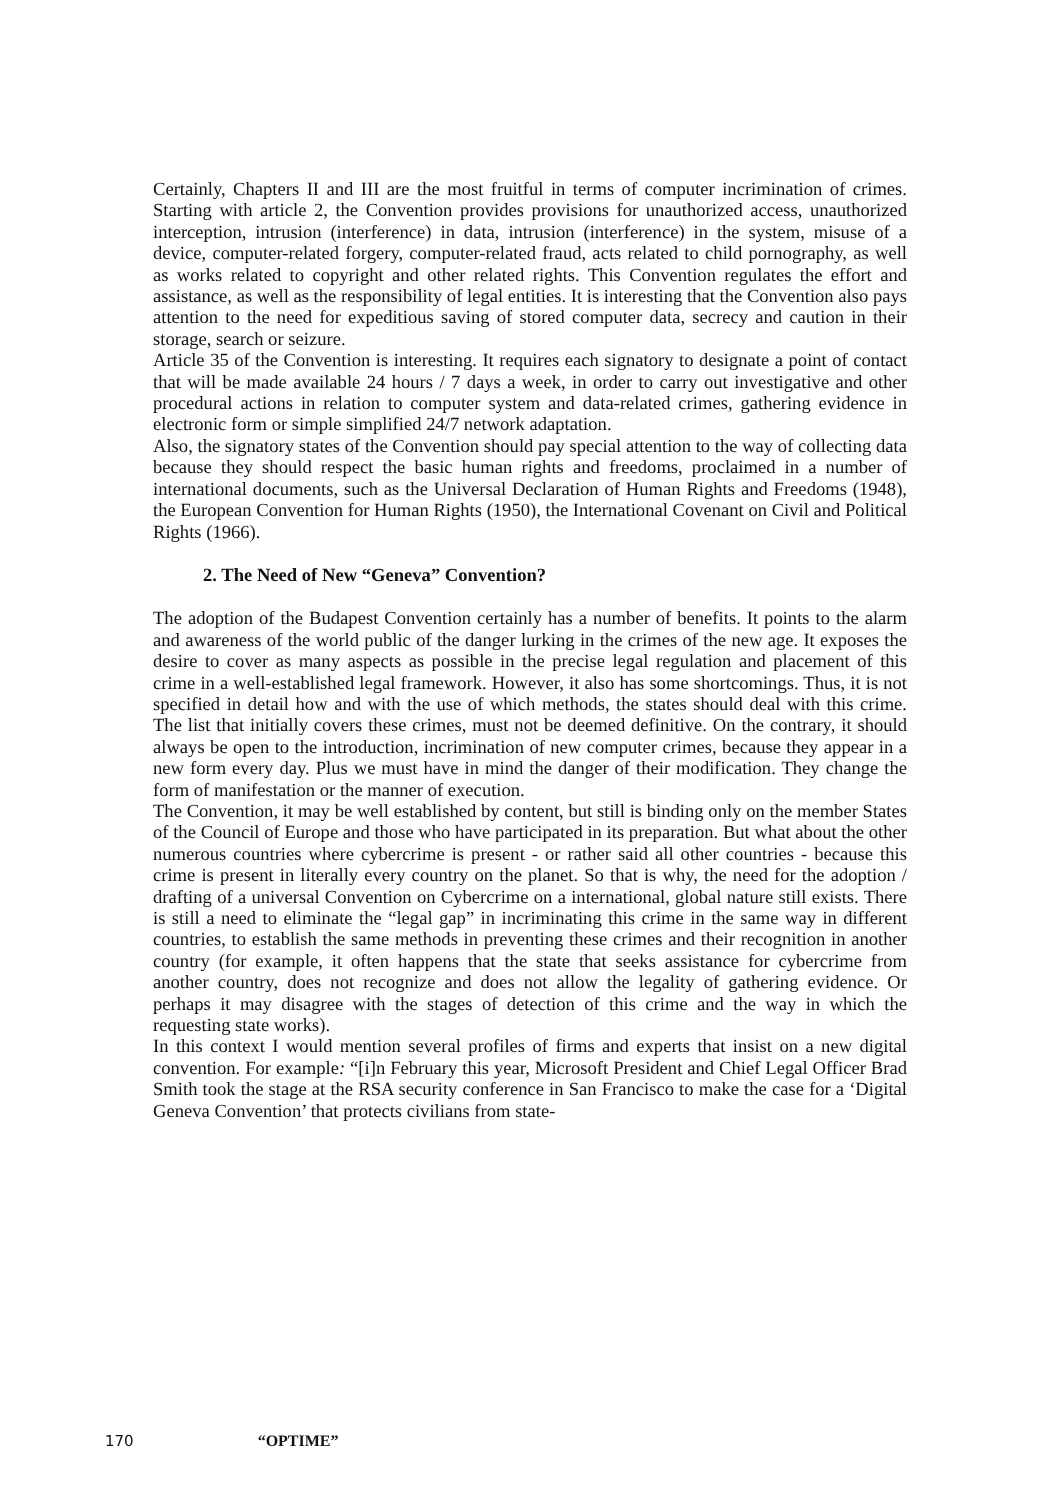Certainly, Chapters II and III are the most fruitful in terms of computer incrimination of crimes. Starting with article 2, the Convention provides provisions for unauthorized access, unauthorized interception, intrusion (interference) in data, intrusion (interference) in the system, misuse of a device, computer-related forgery, computer-related fraud, acts related to child pornography, as well as works related to copyright and other related rights. This Convention regulates the effort and assistance, as well as the responsibility of legal entities. It is interesting that the Convention also pays attention to the need for expeditious saving of stored computer data, secrecy and caution in their storage, search or seizure.
Article 35 of the Convention is interesting. It requires each signatory to designate a point of contact that will be made available 24 hours / 7 days a week, in order to carry out investigative and other procedural actions in relation to computer system and data-related crimes, gathering evidence in electronic form or simple simplified 24/7 network adaptation.
Also, the signatory states of the Convention should pay special attention to the way of collecting data because they should respect the basic human rights and freedoms, proclaimed in a number of international documents, such as the Universal Declaration of Human Rights and Freedoms (1948), the European Convention for Human Rights (1950), the International Covenant on Civil and Political Rights (1966).
2. The Need of New “Geneva” Convention?
The adoption of the Budapest Convention certainly has a number of benefits. It points to the alarm and awareness of the world public of the danger lurking in the crimes of the new age. It exposes the desire to cover as many aspects as possible in the precise legal regulation and placement of this crime in a well-established legal framework. However, it also has some shortcomings. Thus, it is not specified in detail how and with the use of which methods, the states should deal with this crime. The list that initially covers these crimes, must not be deemed definitive. On the contrary, it should always be open to the introduction, incrimination of new computer crimes, because they appear in a new form every day. Plus we must have in mind the danger of their modification. They change the form of manifestation or the manner of execution.
The Convention, it may be well established by content, but still is binding only on the member States of the Council of Europe and those who have participated in its preparation. But what about the other numerous countries where cybercrime is present - or rather said all other countries - because this crime is present in literally every country on the planet. So that is why, the need for the adoption / drafting of a universal Convention on Cybercrime on a international, global nature still exists. There is still a need to eliminate the “legal gap” in incriminating this crime in the same way in different countries, to establish the same methods in preventing these crimes and their recognition in another country (for example, it often happens that the state that seeks assistance for cybercrime from another country, does not recognize and does not allow the legality of gathering evidence. Or perhaps it may disagree with the stages of detection of this crime and the way in which the requesting state works).
In this context I would mention several profiles of firms and experts that insist on a new digital convention. For example: “[i]n February this year, Microsoft President and Chief Legal Officer Brad Smith took the stage at the RSA security conference in San Francisco to make the case for a ‘Digital Geneva Convention’ that protects civilians from state-
170 “OPTIME”